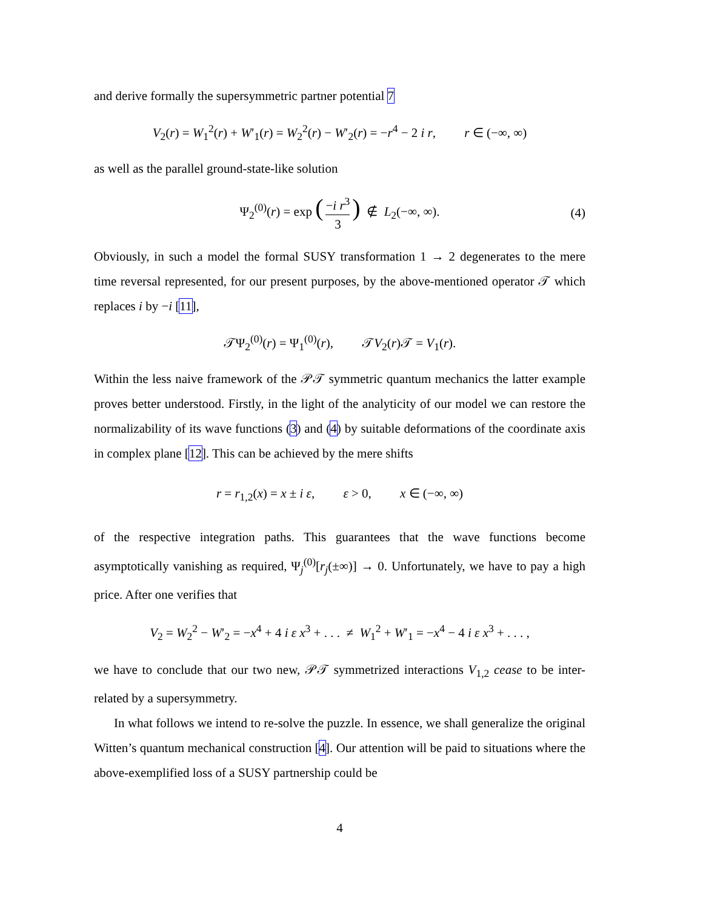and derive formally the supersymmetric partner potential 7
V<sub>2</sub>(r) = W<sub>1</sub><sup>2</sup>(r) + W′<sub>1</sub>(r) = W<sub>2</sub><sup>2</sup>(r) − W′<sub>2</sub>(r) = −r<sup>4</sup> − 2 i r, r ∈ (−∞, ∞)
as well as the parallel ground-state-like solution
Ψ<sub>2</sub><sup>(0)</sup>(r) = exp (−i r<sup>3</sup> 3) ∉ L<sub>2</sub>(−∞, ∞). (4)
Obviously, in such a model the formal SUSY transformation 1 → 2 degenerates to the mere time reversal represented, for our present purposes, by the above-mentioned operator 𝒯 which replaces i by −i [11],
𝒯Ψ<sub>2</sub><sup>(0)</sup>(r) = Ψ<sub>1</sub><sup>(0)</sup>(r), 𝒯V<sub>2</sub>(r)𝒯 = V<sub>1</sub>(r).
Within the less naive framework of the 𝒫𝒯 symmetric quantum mechanics the latter example proves better understood. Firstly, in the light of the analyticity of our model we can restore the normalizability of its wave functions (3) and (4) by suitable deformations of the coordinate axis in complex plane [12]. This can be achieved by the mere shifts
r = r<sub>1,2</sub>(x) = x ± i ε, ε > 0, x ∈ (−∞, ∞)
of the respective integration paths. This guarantees that the wave functions become asymptotically vanishing as required, Ψ<sub>j</sub><sup>(0)</sup>[r<sub>j</sub>(±∞)] → 0. Unfortunately, we have to pay a high price. After one verifies that
V<sub>2</sub> = W<sub>2</sub><sup>2</sup> − W′<sub>2</sub> = −x<sup>4</sup> + 4 i ε x<sup>3</sup> + . . . ≠ W<sub>1</sub><sup>2</sup> + W′<sub>1</sub> = −x<sup>4</sup> − 4 i ε x<sup>3</sup> + . . . ,
we have to conclude that our two new, 𝒫𝒯 symmetrized interactions V<sub>1,2</sub> cease to be inter-related by a supersymmetry.
In what follows we intend to re-solve the puzzle. In essence, we shall generalize the original Witten’s quantum mechanical construction [4]. Our attention will be paid to situations where the above-exemplified loss of a SUSY partnership could be
4